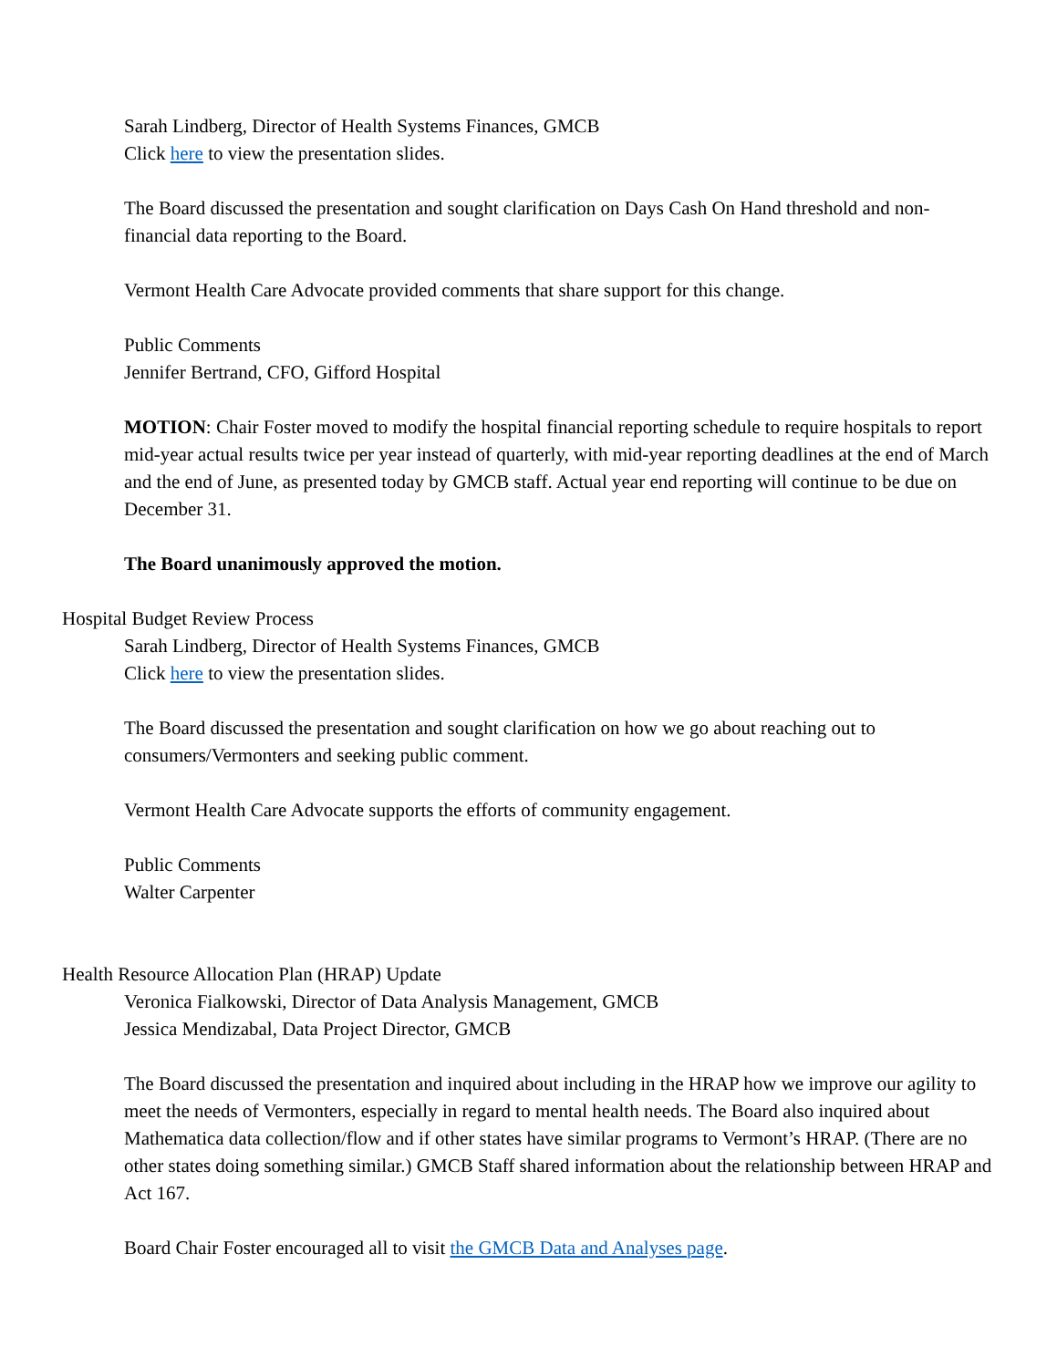Sarah Lindberg, Director of Health Systems Finances, GMCB
Click here to view the presentation slides.
The Board discussed the presentation and sought clarification on Days Cash On Hand threshold and non-financial data reporting to the Board.
Vermont Health Care Advocate provided comments that share support for this change.
Public Comments
Jennifer Bertrand, CFO, Gifford Hospital
MOTION: Chair Foster moved to modify the hospital financial reporting schedule to require hospitals to report mid-year actual results twice per year instead of quarterly, with mid-year reporting deadlines at the end of March and the end of June, as presented today by GMCB staff. Actual year end reporting will continue to be due on December 31.
The Board unanimously approved the motion.
Hospital Budget Review Process
Sarah Lindberg, Director of Health Systems Finances, GMCB
Click here to view the presentation slides.
The Board discussed the presentation and sought clarification on how we go about reaching out to consumers/Vermonters and seeking public comment.
Vermont Health Care Advocate supports the efforts of community engagement.
Public Comments
Walter Carpenter
Health Resource Allocation Plan (HRAP) Update
Veronica Fialkowski, Director of Data Analysis Management, GMCB
Jessica Mendizabal, Data Project Director, GMCB
The Board discussed the presentation and inquired about including in the HRAP how we improve our agility to meet the needs of Vermonters, especially in regard to mental health needs. The Board also inquired about Mathematica data collection/flow and if other states have similar programs to Vermont’s HRAP. (There are no other states doing something similar.) GMCB Staff shared information about the relationship between HRAP and Act 167.
Board Chair Foster encouraged all to visit the GMCB Data and Analyses page.